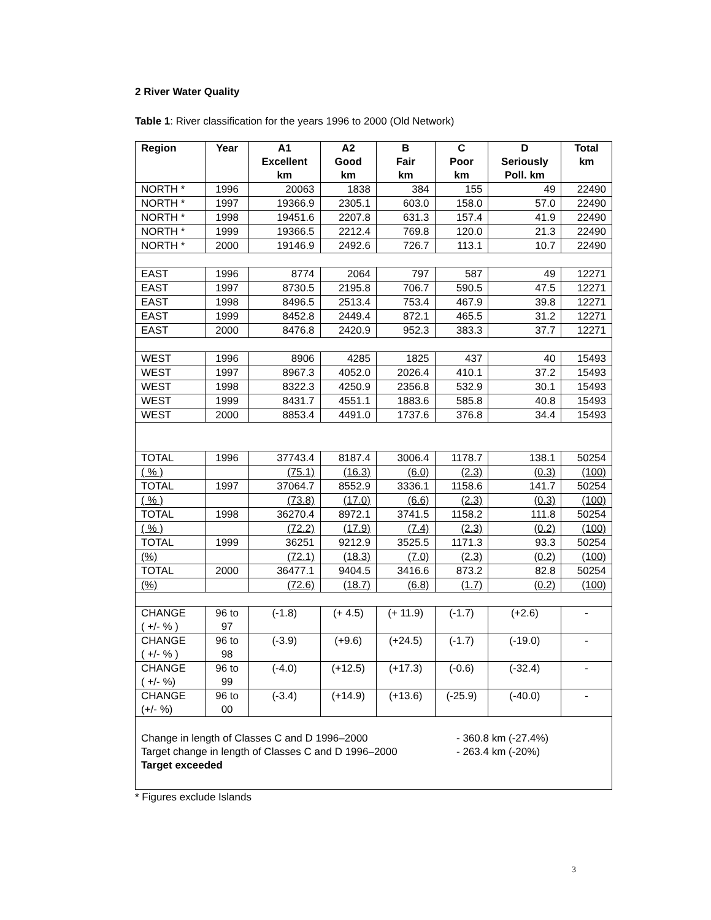2 River Water Quality
Table 1: River classification for the years 1996 to 2000 (Old Network)
| Region | Year | A1 Excellent km | A2 Good km | B Fair km | C Poor km | D Seriously Poll. km | Total km |
| --- | --- | --- | --- | --- | --- | --- | --- |
| NORTH * | 1996 | 20063 | 1838 | 384 | 155 | 49 | 22490 |
| NORTH * | 1997 | 19366.9 | 2305.1 | 603.0 | 158.0 | 57.0 | 22490 |
| NORTH * | 1998 | 19451.6 | 2207.8 | 631.3 | 157.4 | 41.9 | 22490 |
| NORTH * | 1999 | 19366.5 | 2212.4 | 769.8 | 120.0 | 21.3 | 22490 |
| NORTH * | 2000 | 19146.9 | 2492.6 | 726.7 | 113.1 | 10.7 | 22490 |
| EAST | 1996 | 8774 | 2064 | 797 | 587 | 49 | 12271 |
| EAST | 1997 | 8730.5 | 2195.8 | 706.7 | 590.5 | 47.5 | 12271 |
| EAST | 1998 | 8496.5 | 2513.4 | 753.4 | 467.9 | 39.8 | 12271 |
| EAST | 1999 | 8452.8 | 2449.4 | 872.1 | 465.5 | 31.2 | 12271 |
| EAST | 2000 | 8476.8 | 2420.9 | 952.3 | 383.3 | 37.7 | 12271 |
| WEST | 1996 | 8906 | 4285 | 1825 | 437 | 40 | 15493 |
| WEST | 1997 | 8967.3 | 4052.0 | 2026.4 | 410.1 | 37.2 | 15493 |
| WEST | 1998 | 8322.3 | 4250.9 | 2356.8 | 532.9 | 30.1 | 15493 |
| WEST | 1999 | 8431.7 | 4551.1 | 1883.6 | 585.8 | 40.8 | 15493 |
| WEST | 2000 | 8853.4 | 4491.0 | 1737.6 | 376.8 | 34.4 | 15493 |
| TOTAL | 1996 | 37743.4 | 8187.4 | 3006.4 | 1178.7 | 138.1 | 50254 |
| ( % ) | | (75.1) | (16.3) | (6.0) | (2.3) | (0.3) | (100) |
| TOTAL | 1997 | 37064.7 | 8552.9 | 3336.1 | 1158.6 | 141.7 | 50254 |
| ( % ) | | (73.8) | (17.0) | (6.6) | (2.3) | (0.3) | (100) |
| TOTAL | 1998 | 36270.4 | 8972.1 | 3741.5 | 1158.2 | 111.8 | 50254 |
| ( % ) | | (72.2) | (17.9) | (7.4) | (2.3) | (0.2) | (100) |
| TOTAL | 1999 | 36251 | 9212.9 | 3525.5 | 1171.3 | 93.3 | 50254 |
| (%) | | (72.1) | (18.3) | (7.0) | (2.3) | (0.2) | (100) |
| TOTAL | 2000 | 36477.1 | 9404.5 | 3416.6 | 873.2 | 82.8 | 50254 |
| (%) | | (72.6) | (18.7) | (6.8) | (1.7) | (0.2) | (100) |
| CHANGE ( +/- % ) | 96 to 97 | (-1.8) | (+ 4.5) | (+ 11.9) | (-1.7) | (+2.6) | - |
| CHANGE ( +/- % ) | 96 to 98 | (-3.9) | (+9.6) | (+24.5) | (-1.7) | (-19.0) | - |
| CHANGE ( +/- %) | 96 to 99 | (-4.0) | (+12.5) | (+17.3) | (-0.6) | (-32.4) | - |
| CHANGE (+/- %) | 96 to 00 | (-3.4) | (+14.9) | (+13.6) | (-25.9) | (-40.0) | - |
| Change in length of Classes C and D 1996–2000 - 360.8 km (-27.4%) Target change in length of Classes C and D 1996–2000 - 263.4 km (-20%) Target exceeded | | | | | | | |
* Figures exclude Islands
3